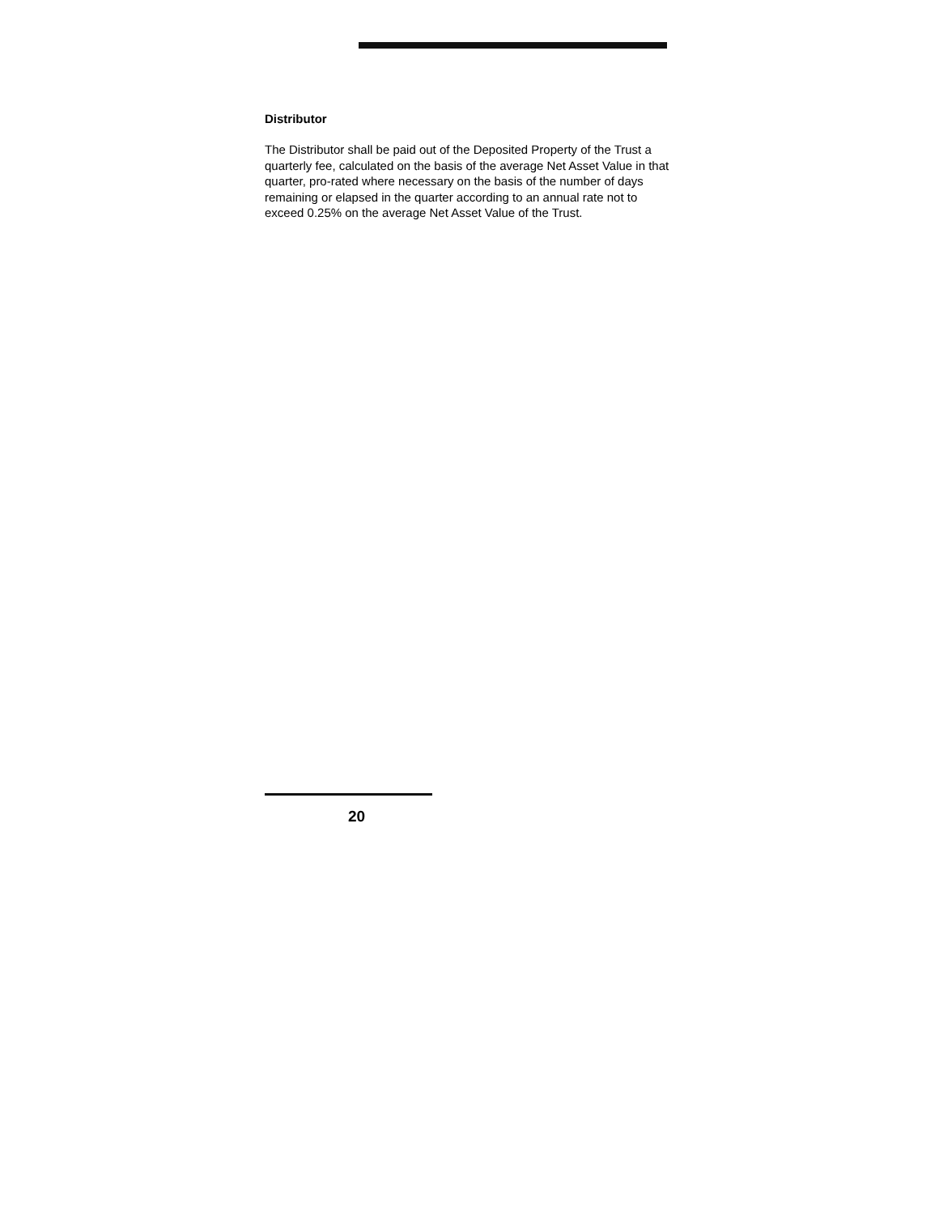Distributor
The Distributor shall be paid out of the Deposited Property of the Trust a quarterly fee, calculated on the basis of the average Net Asset Value in that quarter, pro-rated where necessary on the basis of the number of days remaining or elapsed in the quarter according to an annual rate not to exceed 0.25% on the average Net Asset Value of the Trust.
20